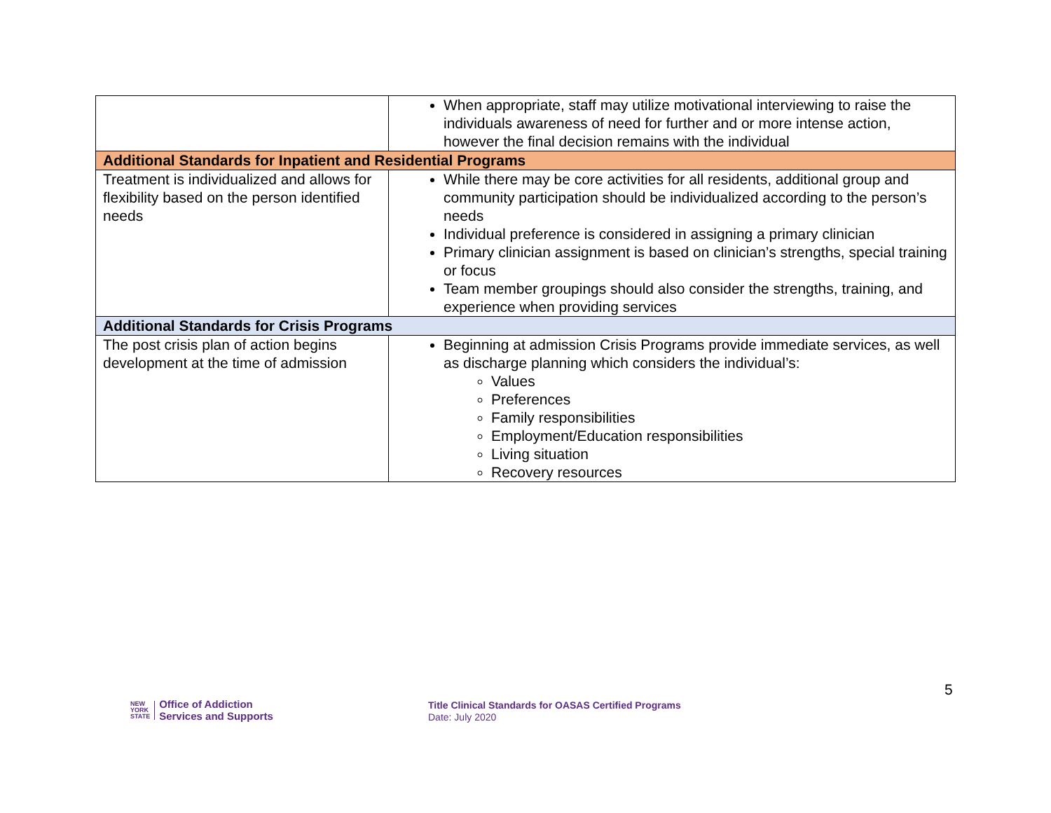| | When appropriate, staff may utilize motivational interviewing to raise the individuals awareness of need for further and or more intense action, however the final decision remains with the individual |
| Additional Standards for Inpatient and Residential Programs | |
| Treatment is individualized and allows for flexibility based on the person identified needs | While there may be core activities for all residents, additional group and community participation should be individualized according to the person’s needs Individual preference is considered in assigning a primary clinician Primary clinician assignment is based on clinician’s strengths, special training or focus Team member groupings should also consider the strengths, training, and experience when providing services |
| Additional Standards for Crisis Programs | |
| The post crisis plan of action begins development at the time of admission | Beginning at admission Crisis Programs provide immediate services, as well as discharge planning which considers the individual’s: Values Preferences Family responsibilities Employment/Education responsibilities Living situation Recovery resources |
5
NEW
YORK
STATE
Office of Addiction
Services and Supports
Title Clinical Standards for OASAS Certified Programs
Date: July 2020